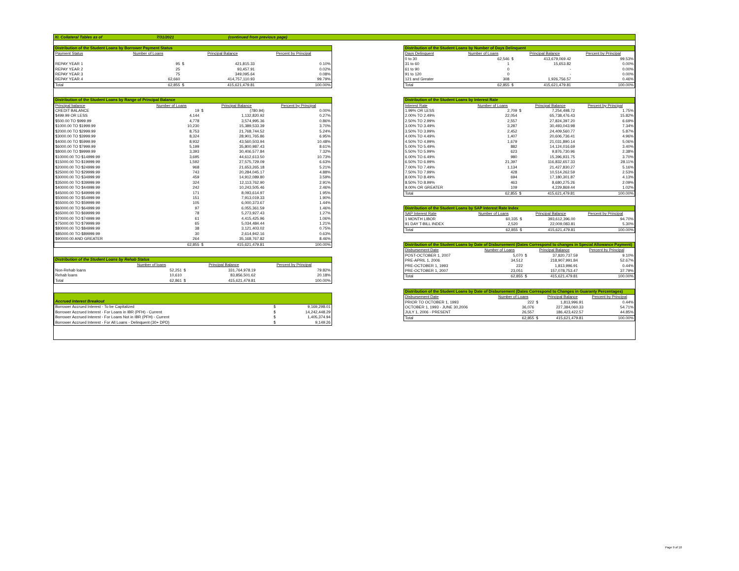XI. Collateral Tables as of 7/31/2021 (continued from previous page)
| Distribution of the Student Loans by Borrower Payment Status | | | | |
| --- | --- | --- | --- | --- |
| Payment Status | Number of Loans | | Principal Balance | Percent by Principal |
| REPAY YEAR 1 | 95 | $ | 421,815.33 | 0.10% |
| REPAY YEAR 2 | 25 | | 93,457.91 | 0.02% |
| REPAY YEAR 3 | 75 | | 349,095.64 | 0.08% |
| REPAY YEAR 4 | 62,660 | | 414,757,110.93 | 99.79% |
| Total | 62,855 | $ | 415,621,479.81 | 100.00% |
| Distribution of the Student Loans by Range of Principal Balance | | | | |
| --- | --- | --- | --- | --- |
| Principal balance | Number of Loans | | Principal Balance | Percent by Principal |
| CREDIT BALANCE | 19 | $ | (780.94) | 0.00% |
| $499.99 OR LESS | 4,144 | | 1,132,820.92 | 0.27% |
| $500.00 TO $999.99 | 4,778 | | 3,574,995.36 | 0.86% |
| $1000.00 TO $1999.99 | 10,230 | | 15,389,533.39 | 3.70% |
| $2000.00 TO $2999.99 | 8,753 | | 21,768,744.52 | 5.24% |
| $3000.00 TO $3999.99 | 8,324 | | 28,901,765.86 | 6.95% |
| $4000.00 TO $5999.99 | 8,932 | | 43,560,503.94 | 10.48% |
| $6000.00 TO $7999.99 | 5,199 | | 35,800,987.43 | 8.61% |
| $8000.00 TO $9999.99 | 3,393 | | 30,406,577.84 | 7.32% |
| $10000.00 TO $14999.99 | 3,695 | | 44,612,613.50 | 10.73% |
| $15000.00 TO $19999.99 | 1,592 | | 27,575,729.09 | 6.63% |
| $20000.00 TO $24999.99 | 968 | | 21,653,265.18 | 5.21% |
| $25000.00 TO $29999.99 | 743 | | 20,284,045.17 | 4.88% |
| $30000.00 TO $34999.99 | 459 | | 14,912,089.80 | 3.59% |
| $35000.00 TO $39999.99 | 324 | | 12,113,762.90 | 2.91% |
| $40000.00 TO $44999.99 | 242 | | 10,243,505.46 | 2.46% |
| $45000.00 TO $49999.99 | 171 | | 8,093,614.97 | 1.95% |
| $50000.00 TO $54999.99 | 151 | | 7,913,019.33 | 1.90% |
| $55000.00 TO $59999.99 | 105 | | 6,000,373.67 | 1.44% |
| $60000.00 TO $64999.99 | 97 | | 6,055,361.59 | 1.46% |
| $65000.00 TO $69999.99 | 78 | | 5,273,927.43 | 1.27% |
| $70000.00 TO $74999.99 | 61 | | 4,415,425.96 | 1.06% |
| $75000.00 TO $79999.99 | 65 | | 5,034,484.44 | 1.21% |
| $80000.00 TO $84999.99 | 38 | | 3,121,403.02 | 0.75% |
| $85000.00 TO $89999.99 | 30 | | 2,614,942.16 | 0.63% |
| $90000.00 AND GREATER | 264 | | 35,168,767.82 | 8.46% |
| | 62,855 | $ | 415,621,479.81 | 100.00% |
| Distribution of the Student Loans by Rehab Status | | | | |
| --- | --- | --- | --- | --- |
| | Number of loans | | Principal Balance | Percent by Principal |
| Non-Rehab loans | 52,251 | $ | 331,764,978.19 | 79.82% |
| Rehab loans | 10,610 | | 83,856,501.62 | 20.18% |
| Total | 62,861 | $ | 415,621,479.81 | 100.00% |
| Accrued Interest Breakout | | |
| --- | --- | --- |
| Borrower Accrued Interest - To be Capitalized | $ | 9,169,298.01 |
| Borrower Accrued Interest - For Loans in IBR (PFH) - Current | $ | 14,242,448.29 |
| Borrower Accrued Interest - For Loans Not in IBR (PFH) - Current | $ | 1,405,374.94 |
| Borrower Accrued Interest - For All Loans - Delinquent (30+ DPD) | $ | 9,149.26 |
| Distribution of the Student Loans by Number of Days Delinquent | | | | |
| --- | --- | --- | --- | --- |
| Days Delinquent | Number of Loans | | Principal Balance | Percent by Principal |
| 0 to 30 | 62,546 | $ | 413,679,069.42 | 99.53% |
| 31 to 60 | 1 | | 15,653.82 | 0.00% |
| 61 to 90 | 0 | | - | 0.00% |
| 91 to 120 | 0 | | - | 0.00% |
| 121 and Greater | 308 | | 1,926,756.57 | 0.46% |
| Total | 62,855 | $ | 415,621,479.81 | 100.00% |
| Distribution of the Student Loans by Interest Rate | | | | |
| --- | --- | --- | --- | --- |
| Interest Rate | Number of Loans | | Principal Balance | Percent by Principal |
| 1.99% OR LESS | 2,709 | $ | 7,254,498.72 | 1.75% |
| 2.00% TO 2.49% | 22,054 | | 65,738,476.43 | 15.82% |
| 2.50% TO 2.99% | 2,557 | | 27,824,397.20 | 6.69% |
| 3.00% TO 3.49% | 3,287 | | 30,493,043.98 | 7.34% |
| 3.50% TO 3.99% | 2,452 | | 24,409,560.77 | 5.87% |
| 4.00% TO 4.49% | 1,407 | | 20,606,736.41 | 4.96% |
| 4.50% TO 4.99% | 1,679 | | 21,031,890.14 | 5.06% |
| 5.00% TO 5.49% | 882 | | 14,124,016.69 | 3.40% |
| 5.50% TO 5.99% | 623 | | 9,876,730.96 | 2.38% |
| 6.00% TO 6.49% | 980 | | 15,396,931.75 | 3.70% |
| 6.50% TO 6.99% | 21,397 | | 116,832,657.33 | 28.11% |
| 7.00% TO 7.49% | 1,134 | | 21,427,830.27 | 5.16% |
| 7.50% TO 7.99% | 428 | | 10,514,262.59 | 2.53% |
| 8.00% TO 8.49% | 694 | | 17,180,301.87 | 4.13% |
| 8.50% TO 8.99% | 463 | | 8,680,275.26 | 2.09% |
| 9.00% OR GREATER | 109 | | 4,229,869.44 | 1.02% |
| Total | 62,855 | $ | 415,621,479.81 | 100.00% |
| Distribution of the Student Loans by SAP Interest Rate Index | | | | |
| --- | --- | --- | --- | --- |
| SAP Interest Rate | Number of Loans | | Principal Balance | Percent by Principal |
| 1 MONTH LIBOR | 60,335 | $ | 393,612,396.00 | 94.70% |
| 91 DAY T-BILL INDEX | 2,520 | | 22,009,083.81 | 5.30% |
| Total | 62,855 | $ | 415,621,479.81 | 100.00% |
| Distribution of the Student Loans by Date of Disbursement (Dates Correspond to changes in Special Allowance Payment) | | | | |
| --- | --- | --- | --- | --- |
| Disbursement Date | Number of Loans | | Principal Balance | Percent by Principal |
| POST-OCTOBER 1, 2007 | 5,070 | $ | 37,820,737.59 | 9.10% |
| PRE-APRIL 1, 2006 | 34,512 | | 218,907,991.84 | 52.67% |
| PRE-OCTOBER 1, 1993 | 222 | | 1,813,996.91 | 0.44% |
| PRE-OCTOBER 1, 2007 | 23,051 | | 157,078,753.47 | 37.79% |
| Total | 62,855 | $ | 415,621,479.81 | 100.00% |
| Distribution of the Student Loans by Date of Disbursement (Dates Correspond to Changes in Guaranty Percentages) | | | | |
| --- | --- | --- | --- | --- |
| Disbursement Date | Number of Loans | | Principal Balance | Percent by Principal |
| PRIOR TO OCTOBER 1, 1993 | 222 | $ | 1,813,996.91 | 0.44% |
| OCTOBER 1, 1993 - JUNE 30,2006 | 36,076 | | 227,384,060.33 | 54.71% |
| JULY 1, 2006 - PRESENT | 26,557 | | 186,423,422.57 | 44.85% |
| Total | 62,855 | $ | 415,621,479.81 | 100.00% |
Page 9 of 10